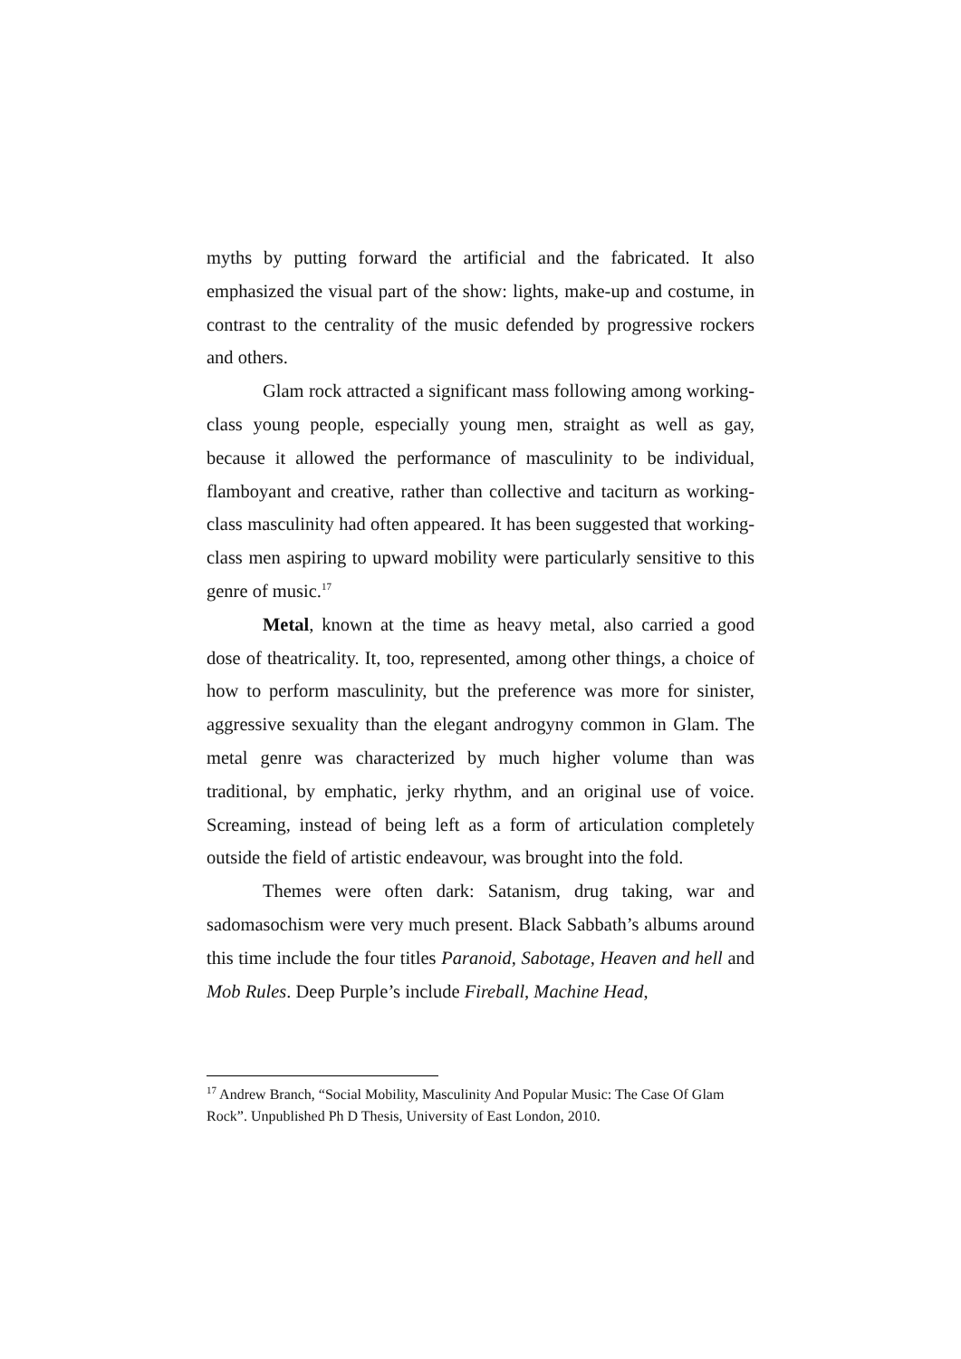myths by putting forward the artificial and the fabricated. It also emphasized the visual part of the show: lights, make-up and costume, in contrast to the centrality of the music defended by progressive rockers and others.
Glam rock attracted a significant mass following among working-class young people, especially young men, straight as well as gay, because it allowed the performance of masculinity to be individual, flamboyant and creative, rather than collective and taciturn as working-class masculinity had often appeared. It has been suggested that working-class men aspiring to upward mobility were particularly sensitive to this genre of music.<sup>17</sup>
Metal, known at the time as heavy metal, also carried a good dose of theatricality. It, too, represented, among other things, a choice of how to perform masculinity, but the preference was more for sinister, aggressive sexuality than the elegant androgyny common in Glam. The metal genre was characterized by much higher volume than was traditional, by emphatic, jerky rhythm, and an original use of voice. Screaming, instead of being left as a form of articulation completely outside the field of artistic endeavour, was brought into the fold.
Themes were often dark: Satanism, drug taking, war and sadomasochism were very much present. Black Sabbath’s albums around this time include the four titles Paranoid, Sabotage, Heaven and hell and Mob Rules. Deep Purple’s include Fireball, Machine Head,
<sup>17</sup> Andrew Branch, “Social Mobility, Masculinity And Popular Music: The Case Of Glam Rock”. Unpublished Ph D Thesis, University of East London, 2010.